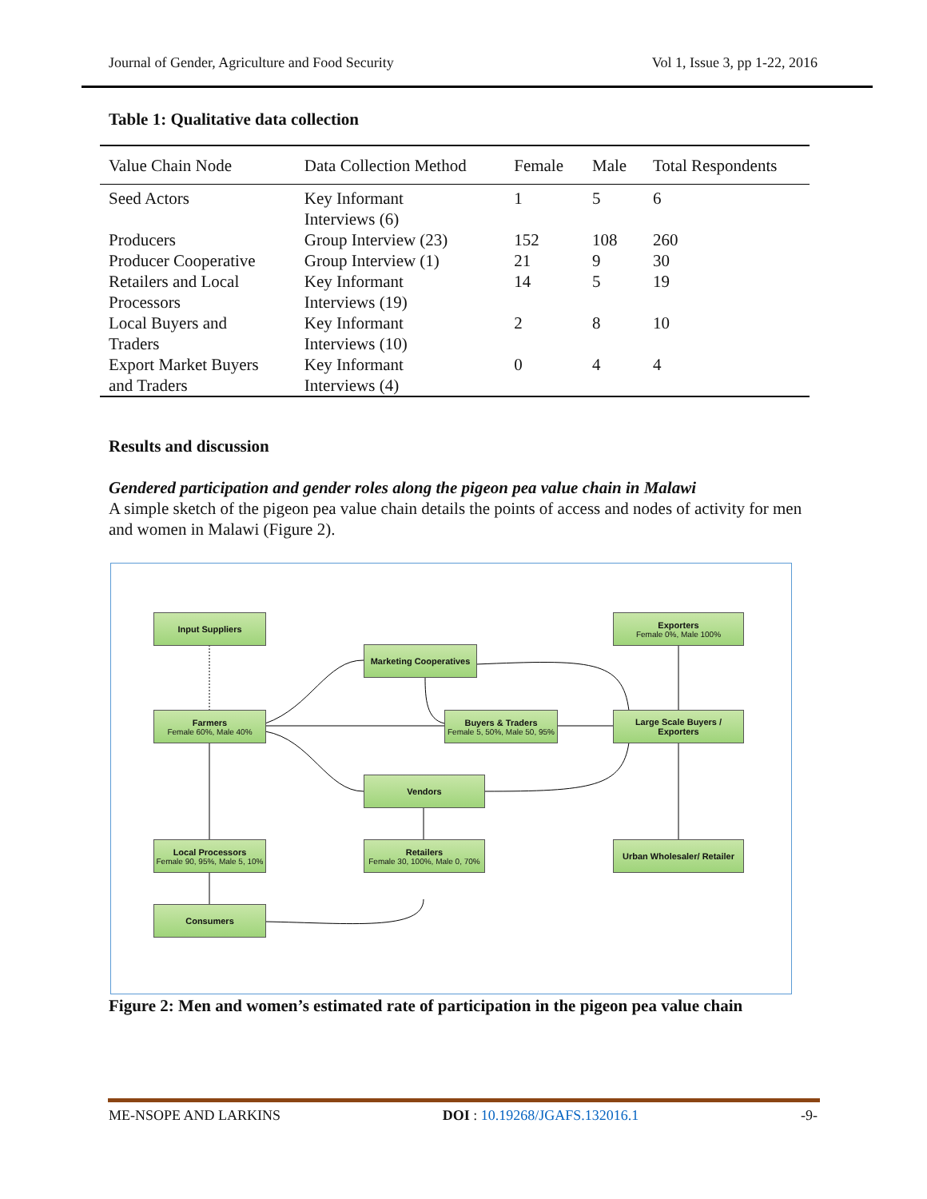Journal of Gender, Agriculture and Food Security Vol 1, Issue 3, pp 1-22, 2016
Table 1: Qualitative data collection
| Value Chain Node | Data Collection Method | Female | Male | Total Respondents |
| --- | --- | --- | --- | --- |
| Seed Actors | Key Informant Interviews (6) | 1 | 5 | 6 |
| Producers | Group Interview (23) | 152 | 108 | 260 |
| Producer Cooperative | Group Interview (1) | 21 | 9 | 30 |
| Retailers and Local Processors | Key Informant Interviews (19) | 14 | 5 | 19 |
| Local Buyers and Traders | Key Informant Interviews (10) | 2 | 8 | 10 |
| Export Market Buyers and Traders | Key Informant Interviews (4) | 0 | 4 | 4 |
Results and discussion
Gendered participation and gender roles along the pigeon pea value chain in Malawi
A simple sketch of the pigeon pea value chain details the points of access and nodes of activity for men and women in Malawi (Figure 2).
Input Suppliers
Exporters
Female 0%, Male 100%
Marketing Cooperatives
Farmers
Female 60%, Male 40%
Buyers & Traders
Female 5, 50%, Male 50, 95%
Large Scale Buyers / Exporters
Vendors
Local Processors
Female 90, 95%, Male 5, 10%
Retailers
Female 30, 100%, Male 0, 70%
Urban Wholesaler/ Retailer
Consumers
Figure 2: Men and women’s estimated rate of participation in the pigeon pea value chain
ME-NSOPE AND LARKINS DOI : 10.19268/JGAFS.132016.1 -9-